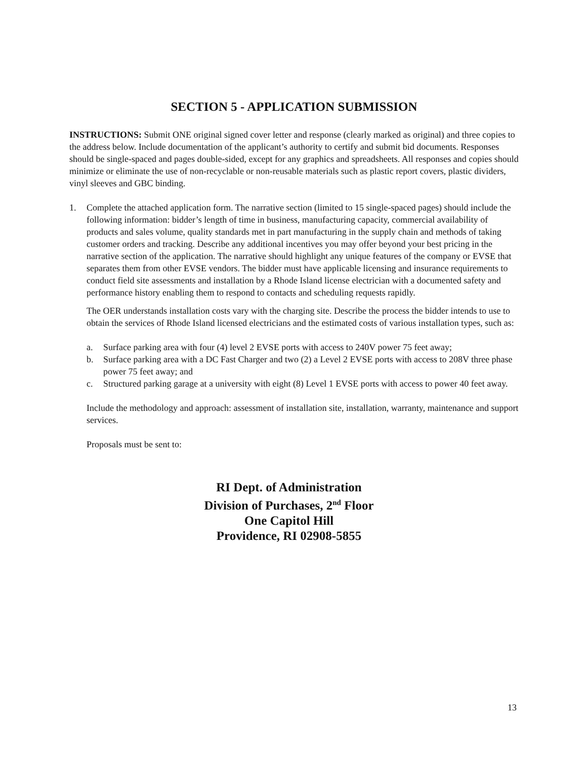SECTION 5 - APPLICATION SUBMISSION
INSTRUCTIONS: Submit ONE original signed cover letter and response (clearly marked as original) and three copies to the address below. Include documentation of the applicant’s authority to certify and submit bid documents. Responses should be single-spaced and pages double-sided, except for any graphics and spreadsheets. All responses and copies should minimize or eliminate the use of non-recyclable or non-reusable materials such as plastic report covers, plastic dividers, vinyl sleeves and GBC binding.
1. Complete the attached application form. The narrative section (limited to 15 single-spaced pages) should include the following information: bidder’s length of time in business, manufacturing capacity, commercial availability of products and sales volume, quality standards met in part manufacturing in the supply chain and methods of taking customer orders and tracking. Describe any additional incentives you may offer beyond your best pricing in the narrative section of the application. The narrative should highlight any unique features of the company or EVSE that separates them from other EVSE vendors. The bidder must have applicable licensing and insurance requirements to conduct field site assessments and installation by a Rhode Island license electrician with a documented safety and performance history enabling them to respond to contacts and scheduling requests rapidly.
The OER understands installation costs vary with the charging site. Describe the process the bidder intends to use to obtain the services of Rhode Island licensed electricians and the estimated costs of various installation types, such as:
a. Surface parking area with four (4) level 2 EVSE ports with access to 240V power 75 feet away;
b. Surface parking area with a DC Fast Charger and two (2) a Level 2 EVSE ports with access to 208V three phase power 75 feet away; and
c. Structured parking garage at a university with eight (8) Level 1 EVSE ports with access to power 40 feet away.
Include the methodology and approach: assessment of installation site, installation, warranty, maintenance and support services.
Proposals must be sent to:
RI Dept. of Administration
Division of Purchases, 2<sup>nd</sup> Floor
One Capitol Hill
Providence, RI 02908-5855
13